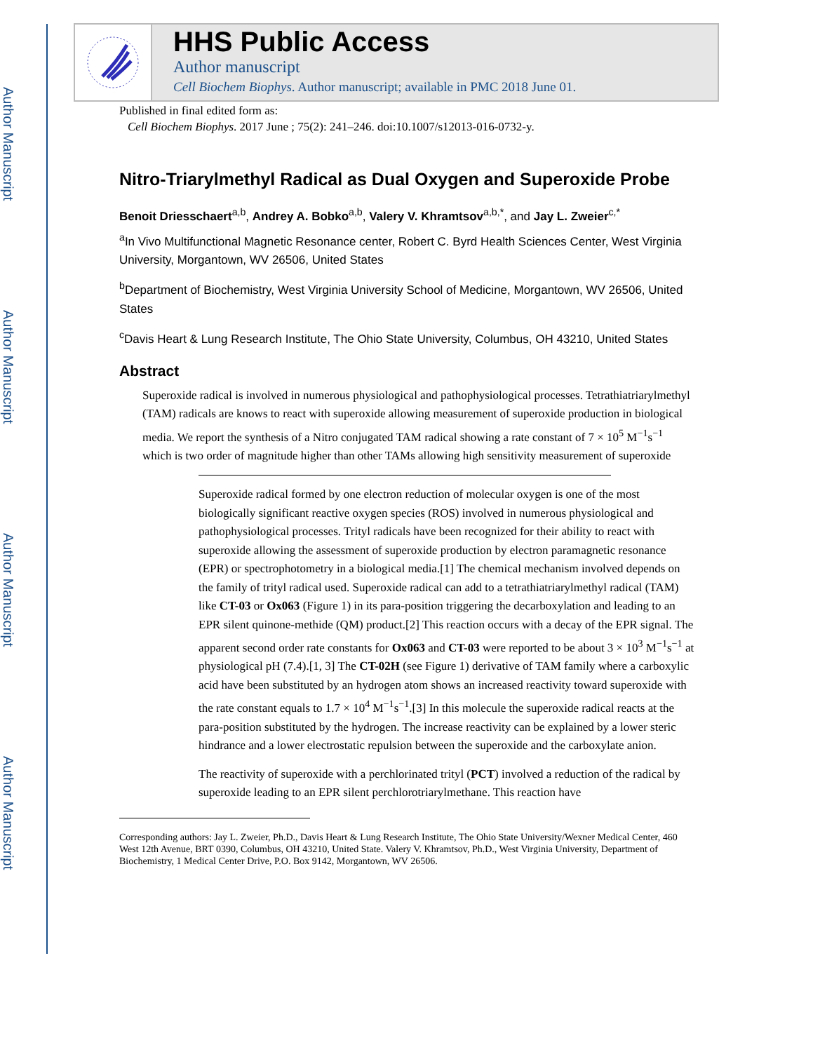Author Manuscript
Author Manuscript
Author Manuscript
Author Manuscript
HHS Public Access
Author manuscript
Cell Biochem Biophys. Author manuscript; available in PMC 2018 June 01.
Published in final edited form as:
Cell Biochem Biophys. 2017 June ; 75(2): 241–246. doi:10.1007/s12013-016-0732-y.
Nitro-Triarylmethyl Radical as Dual Oxygen and Superoxide Probe
Benoit Driesschaert<sup>a,b</sup>, Andrey A. Bobko<sup>a,b</sup>, Valery V. Khramtsov<sup>a,b,*</sup>, and Jay L. Zweier<sup>c,*</sup>
<sup>a</sup> In Vivo Multifunctional Magnetic Resonance center, Robert C. Byrd Health Sciences Center, West Virginia University, Morgantown, WV 26506, United States
<sup>b</sup> Department of Biochemistry, West Virginia University School of Medicine, Morgantown, WV 26506, United States
<sup>c</sup> Davis Heart & Lung Research Institute, The Ohio State University, Columbus, OH 43210, United States
Abstract
Superoxide radical is involved in numerous physiological and pathophysiological processes. Tetrathiatriarylmethyl (TAM) radicals are knows to react with superoxide allowing measurement of superoxide production in biological media. We report the synthesis of a Nitro conjugated TAM radical showing a rate constant of 7 × 10<sup>5</sup> M<sup>−1</sup>s<sup>−1</sup> which is two order of magnitude higher than other TAMs allowing high sensitivity measurement of superoxide
Superoxide radical formed by one electron reduction of molecular oxygen is one of the most biologically significant reactive oxygen species (ROS) involved in numerous physiological and pathophysiological processes. Trityl radicals have been recognized for their ability to react with superoxide allowing the assessment of superoxide production by electron paramagnetic resonance (EPR) or spectrophotometry in a biological media.[1] The chemical mechanism involved depends on the family of trityl radical used. Superoxide radical can add to a tetrathiatriarylmethyl radical (TAM) like CT-03 or Ox063 (Figure 1) in its para-position triggering the decarboxylation and leading to an EPR silent quinone-methide (QM) product.[2] This reaction occurs with a decay of the EPR signal. The apparent second order rate constants for Ox063 and CT-03 were reported to be about 3 × 10<sup>3</sup> M<sup>−1</sup>s<sup>−1</sup> at physiological pH (7.4).[1, 3] The CT-02H (see Figure 1) derivative of TAM family where a carboxylic acid have been substituted by an hydrogen atom shows an increased reactivity toward superoxide with the rate constant equals to 1.7 × 10<sup>4</sup> M<sup>−1</sup>s<sup>−1</sup>.[3] In this molecule the superoxide radical reacts at the para-position substituted by the hydrogen. The increase reactivity can be explained by a lower steric hindrance and a lower electrostatic repulsion between the superoxide and the carboxylate anion.
The reactivity of superoxide with a perchlorinated trityl (PCT) involved a reduction of the radical by superoxide leading to an EPR silent perchlorotriarylmethane. This reaction have
Corresponding authors: Jay L. Zweier, Ph.D., Davis Heart & Lung Research Institute, The Ohio State University/Wexner Medical Center, 460 West 12th Avenue, BRT 0390, Columbus, OH 43210, United State. Valery V. Khramtsov, Ph.D., West Virginia University, Department of Biochemistry, 1 Medical Center Drive, P.O. Box 9142, Morgantown, WV 26506.